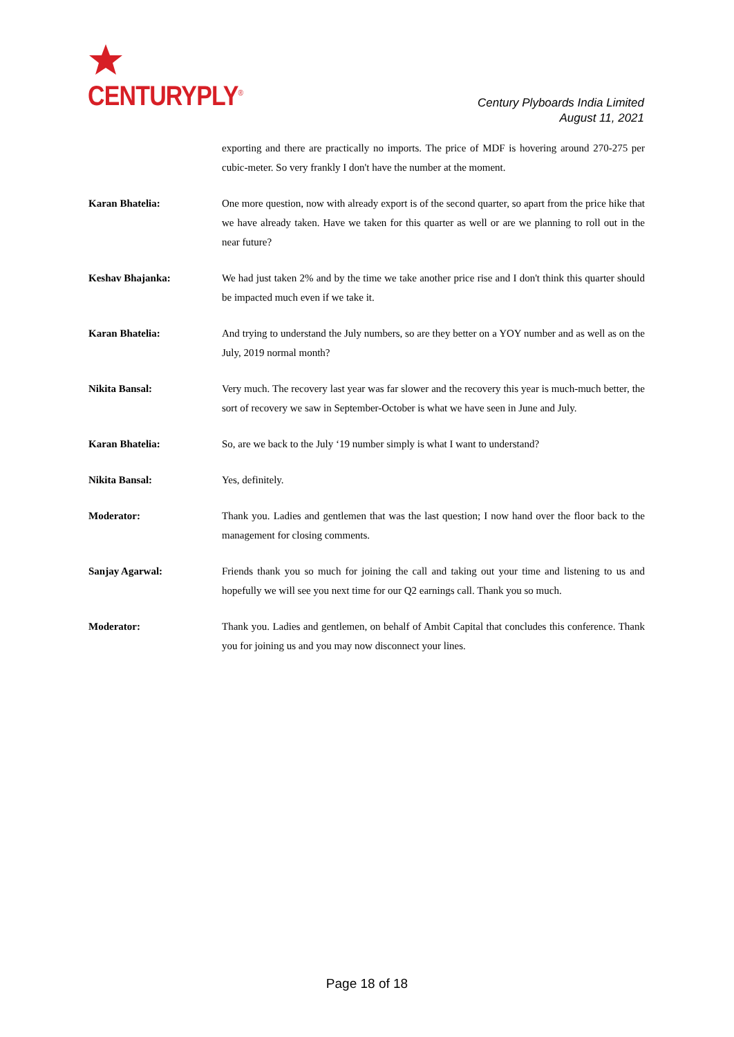CENTURYPLY<sup>®</sup>
Century Plyboards India Limited
August 11, 2021
exporting and there are practically no imports. The price of MDF is hovering around 270-275 per cubic-meter. So very frankly I don't have the number at the moment.
Karan Bhatelia: One more question, now with already export is of the second quarter, so apart from the price hike that we have already taken. Have we taken for this quarter as well or are we planning to roll out in the near future?
Keshav Bhajanka: We had just taken 2% and by the time we take another price rise and I don't think this quarter should be impacted much even if we take it.
Karan Bhatelia: And trying to understand the July numbers, so are they better on a YOY number and as well as on the July, 2019 normal month?
Nikita Bansal: Very much. The recovery last year was far slower and the recovery this year is much-much better, the sort of recovery we saw in September-October is what we have seen in June and July.
Karan Bhatelia: So, are we back to the July ‘19 number simply is what I want to understand?
Nikita Bansal: Yes, definitely.
Moderator: Thank you. Ladies and gentlemen that was the last question; I now hand over the floor back to the management for closing comments.
Sanjay Agarwal: Friends thank you so much for joining the call and taking out your time and listening to us and hopefully we will see you next time for our Q2 earnings call. Thank you so much.
Moderator: Thank you. Ladies and gentlemen, on behalf of Ambit Capital that concludes this conference. Thank you for joining us and you may now disconnect your lines.
Page 18 of 18